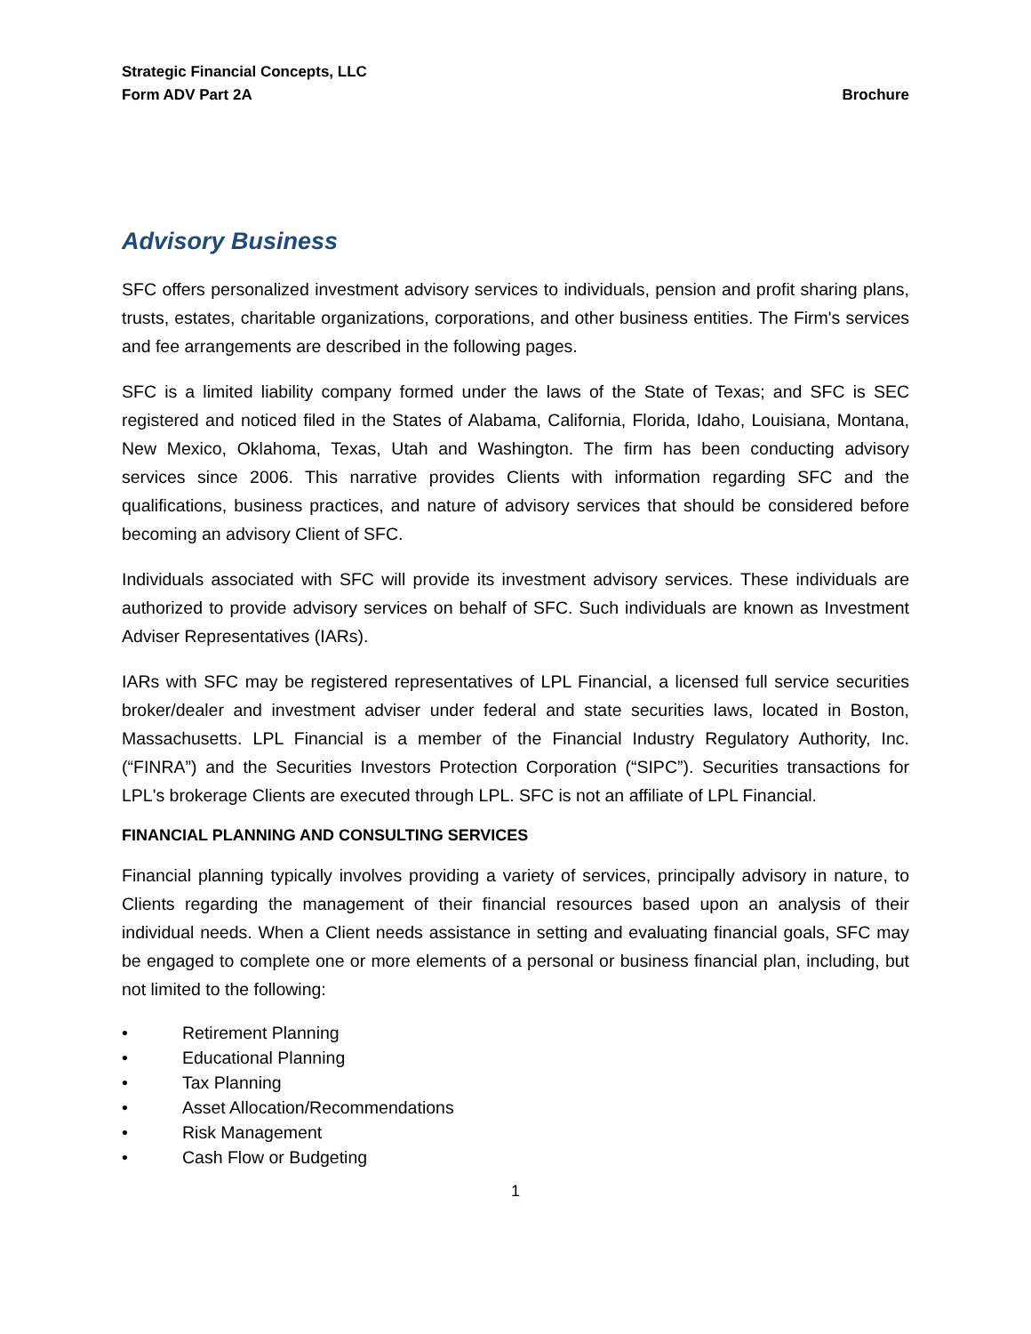Strategic Financial Concepts, LLC
Form ADV Part 2A
Brochure
Advisory Business
SFC offers personalized investment advisory services to individuals, pension and profit sharing plans, trusts, estates, charitable organizations, corporations, and other business entities. The Firm's services and fee arrangements are described in the following pages.
SFC is a limited liability company formed under the laws of the State of Texas; and SFC is SEC registered and noticed filed in the States of Alabama, California, Florida, Idaho, Louisiana, Montana, New Mexico, Oklahoma, Texas, Utah and Washington. The firm has been conducting advisory services since 2006. This narrative provides Clients with information regarding SFC and the qualifications, business practices, and nature of advisory services that should be considered before becoming an advisory Client of SFC.
Individuals associated with SFC will provide its investment advisory services. These individuals are authorized to provide advisory services on behalf of SFC. Such individuals are known as Investment Adviser Representatives (IARs).
IARs with SFC may be registered representatives of LPL Financial, a licensed full service securities broker/dealer and investment adviser under federal and state securities laws, located in Boston, Massachusetts. LPL Financial is a member of the Financial Industry Regulatory Authority, Inc. (“FINRA”) and the Securities Investors Protection Corporation (“SIPC”). Securities transactions for LPL's brokerage Clients are executed through LPL. SFC is not an affiliate of LPL Financial.
FINANCIAL PLANNING AND CONSULTING SERVICES
Financial planning typically involves providing a variety of services, principally advisory in nature, to Clients regarding the management of their financial resources based upon an analysis of their individual needs. When a Client needs assistance in setting and evaluating financial goals, SFC may be engaged to complete one or more elements of a personal or business financial plan, including, but not limited to the following:
• Retirement Planning
• Educational Planning
• Tax Planning
• Asset Allocation/Recommendations
• Risk Management
• Cash Flow or Budgeting
1